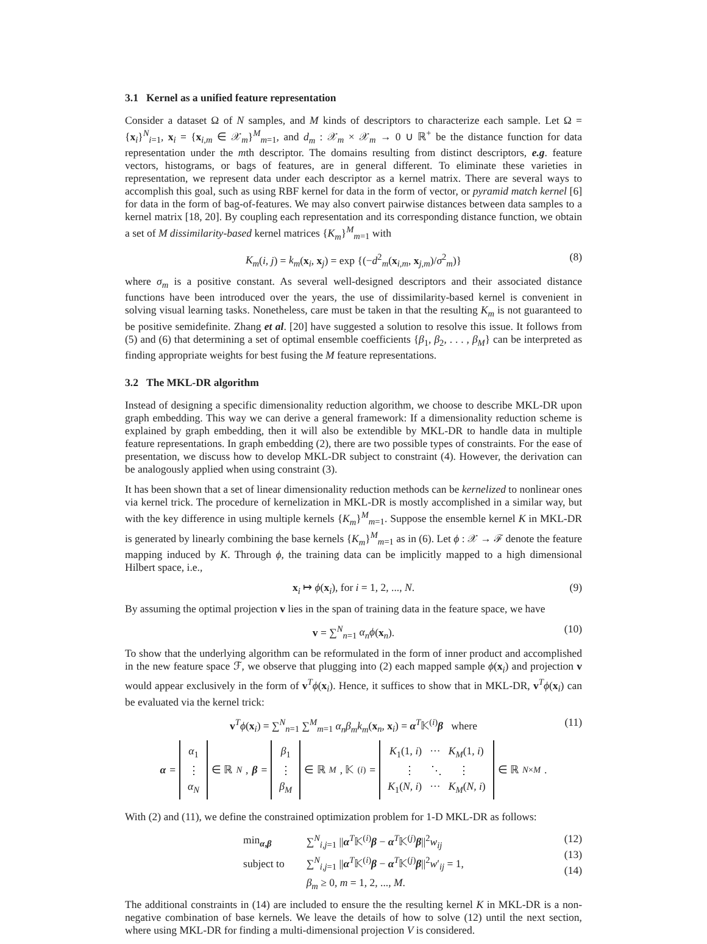3.1 Kernel as a unified feature representation
Consider a dataset Ω of N samples, and M kinds of descriptors to characterize each sample. Let Ω = {x<sub>i</sub>}<sup>N</sup><sub>i=1</sub>, x<sub>i</sub> = {x<sub>i,m</sub> ∈ 𝒳<sub>m</sub>}<sup>M</sup><sub>m=1</sub>, and d<sub>m</sub> : 𝒳<sub>m</sub> × 𝒳<sub>m</sub> → 0 ∪ ℝ<sup>+</sup> be the distance function for data representation under the mth descriptor. The domains resulting from distinct descriptors, e.g. feature vectors, histograms, or bags of features, are in general different. To eliminate these varieties in representation, we represent data under each descriptor as a kernel matrix. There are several ways to accomplish this goal, such as using RBF kernel for data in the form of vector, or pyramid match kernel [6] for data in the form of bag-of-features. We may also convert pairwise distances between data samples to a kernel matrix [18, 20]. By coupling each representation and its corresponding distance function, we obtain a set of M dissimilarity-based kernel matrices {K<sub>m</sub>}<sup>M</sup><sub>m=1</sub> with
K<sub>m</sub>(i, j) = k<sub>m</sub>(x<sub>i</sub>, x<sub>j</sub>) = exp {(−d<sup>2</sup><sub>m</sub>(x<sub>i,m</sub>, x<sub>j,m</sub>)/σ<sup>2</sup><sub>m</sub>)} (8)
where σ<sub>m</sub> is a positive constant. As several well-designed descriptors and their associated distance functions have been introduced over the years, the use of dissimilarity-based kernel is convenient in solving visual learning tasks. Nonetheless, care must be taken in that the resulting K<sub>m</sub> is not guaranteed to be positive semidefinite. Zhang et al. [20] have suggested a solution to resolve this issue. It follows from (5) and (6) that determining a set of optimal ensemble coefficients {β<sub>1</sub>, β<sub>2</sub>, . . . , β<sub>M</sub>} can be interpreted as finding appropriate weights for best fusing the M feature representations.
3.2 The MKL-DR algorithm
Instead of designing a specific dimensionality reduction algorithm, we choose to describe MKL-DR upon graph embedding. This way we can derive a general framework: If a dimensionality reduction scheme is explained by graph embedding, then it will also be extendible by MKL-DR to handle data in multiple feature representations. In graph embedding (2), there are two possible types of constraints. For the ease of presentation, we discuss how to develop MKL-DR subject to constraint (4). However, the derivation can be analogously applied when using constraint (3).
It has been shown that a set of linear dimensionality reduction methods can be kernelized to nonlinear ones via kernel trick. The procedure of kernelization in MKL-DR is mostly accomplished in a similar way, but with the key difference in using multiple kernels {K<sub>m</sub>}<sup>M</sup><sub>m=1</sub>. Suppose the ensemble kernel K in MKL-DR is generated by linearly combining the base kernels {K<sub>m</sub>}<sup>M</sup><sub>m=1</sub> as in (6). Let ϕ : 𝒳 → ℱ denote the feature mapping induced by K. Through ϕ, the training data can be implicitly mapped to a high dimensional Hilbert space, i.e.,
x<sub>i</sub> ↦ ϕ(x<sub>i</sub>), for i = 1, 2, ..., N. (9)
By assuming the optimal projection v lies in the span of training data in the feature space, we have
v = ∑<sup>N</sup><sub>n=1</sub> α<sub>n</sub>ϕ(x<sub>n</sub>). (10)
To show that the underlying algorithm can be reformulated in the form of inner product and accomplished in the new feature space ℱ, we observe that plugging into (2) each mapped sample ϕ(x<sub>i</sub>) and projection v would appear exclusively in the form of v<sup>T</sup>ϕ(x<sub>i</sub>). Hence, it suffices to show that in MKL-DR, v<sup>T</sup>ϕ(x<sub>i</sub>) can be evaluated via the kernel trick:
v<sup>T</sup>ϕ(x<sub>i</sub>) = ∑<sup>N</sup><sub>n=1</sub> ∑<sup>M</sup><sub>m=1</sub> α<sub>n</sub>β<sub>m</sub>k<sub>m</sub>(x<sub>n</sub>, x<sub>i</sub>) = α<sup>T</sup>𝕂<sup>(i)</sup>β where (11)
α =
α<sub>1</sub>
⋮
α<sub>N</sub>
∈ ℝ<sup>N</sup>, β =
β<sub>1</sub>
⋮
β<sub>M</sub>
∈ ℝ<sup>M</sup>, 𝕂<sup>(i)</sup> =
K<sub>1</sub>(1, i) ··· K<sub>M</sub>(1, i)
⋮ ⋱ ⋮
K<sub>1</sub>(N, i) ··· K<sub>M</sub>(N, i)
∈ ℝ<sup>N×M</sup>.
With (2) and (11), we define the constrained optimization problem for 1-D MKL-DR as follows:
| min<sub>α,β</sub> | ∑<sup>N</sup><sub>i,j=1</sub> // α<sup>T</sup>𝕂<sup>(i)</sup> β − α<sup>T</sup>𝕂<sup>(j)</sup> β //<sup>2</sup> w<sub>ij</sub> |
| subject to | ∑<sup>N</sup><sub>i,j=1</sub> // α<sup>T</sup>𝕂<sup>(i)</sup> β − α<sup>T</sup>𝕂<sup>(j)</sup> β //<sup>2</sup> w ′<sub>ij</sub> = 1, |
| | β<sub>m</sub> ≥ 0, m = 1, 2, ..., M . |
(12)
(13)
(14)
The additional constraints in (14) are included to ensure the the resulting kernel K in MKL-DR is a non-negative combination of base kernels. We leave the details of how to solve (12) until the next section, where using MKL-DR for finding a multi-dimensional projection V is considered.